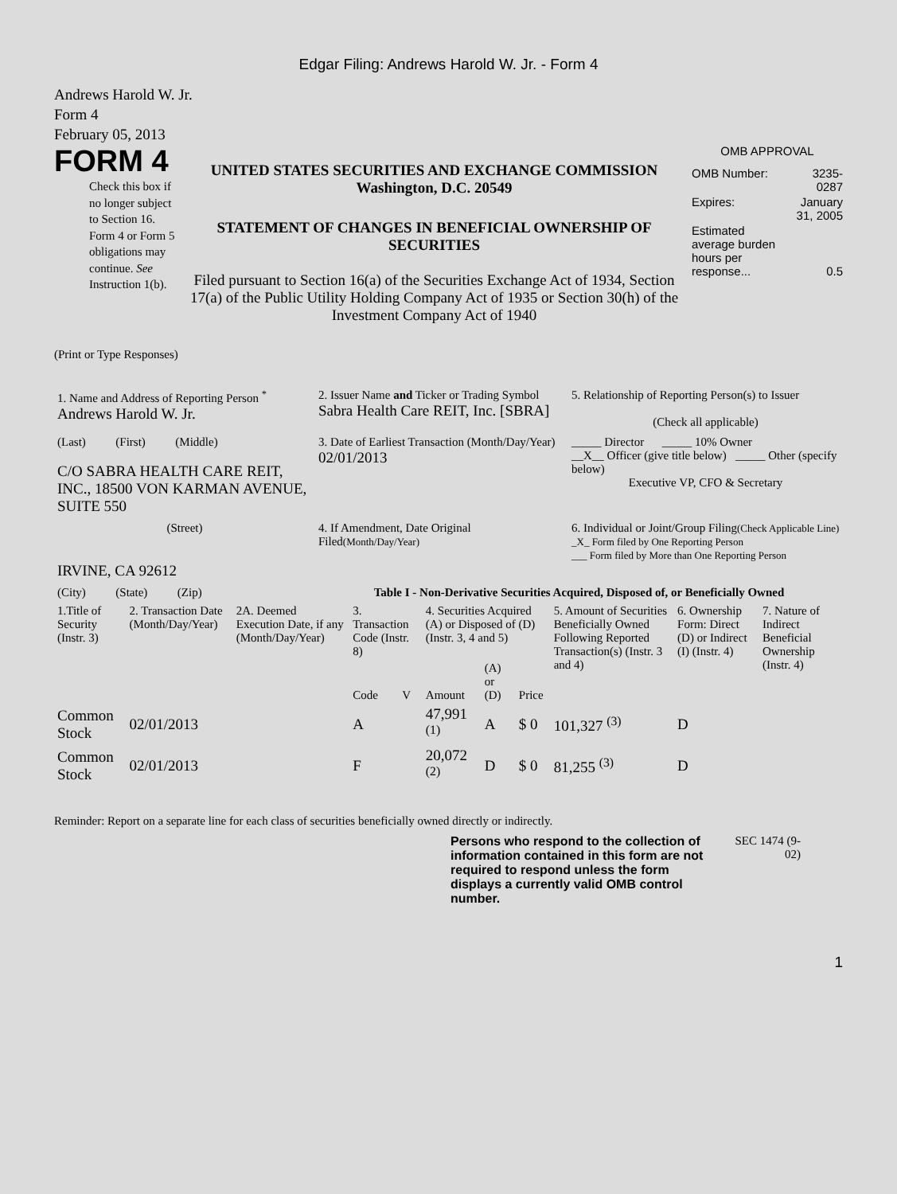Edgar Filing: Andrews Harold W. Jr. - Form 4
Andrews Harold W. Jr.
Form 4
February 05, 2013
FORM 4
Check this box if no longer subject to Section 16. Form 4 or Form 5 obligations may continue. See Instruction 1(b).
UNITED STATES SECURITIES AND EXCHANGE COMMISSION
Washington, D.C. 20549
STATEMENT OF CHANGES IN BENEFICIAL OWNERSHIP OF SECURITIES
Filed pursuant to Section 16(a) of the Securities Exchange Act of 1934, Section 17(a) of the Public Utility Holding Company Act of 1935 or Section 30(h) of the Investment Company Act of 1940
OMB APPROVAL
| OMB Number: | 3235-0287 |
| Expires: | January 31, 2005 |
| Estimated average burden hours per response... | 0.5 |
(Print or Type Responses)
| 1. Name and Address of Reporting Person <sup>*</sup> Andrews Harold W. Jr. | 2. Issuer Name and Ticker or Trading Symbol Sabra Health Care REIT, Inc. [SBRA] | 5. Relationship of Reporting Person(s) to Issuer (Check all applicable) |
| (Last) (First) (Middle) C/O SABRA HEALTH CARE REIT, INC., 18500 VON KARMAN AVENUE, SUITE 550 | 3. Date of Earliest Transaction (Month/Day/Year) 02/01/2013 | _____ Director _____ 10% Owner __X__ Officer (give title below) _____ Other (specify below) Executive VP, CFO & Secretary |
| (Street) IRVINE, CA 92612 | 4. If Amendment, Date Original Filed (Month/Day/Year) | 6. Individual or Joint/Group Filing (Check Applicable Line) _X_ Form filed by One Reporting Person ___ Form filed by More than One Reporting Person |
| (City) (State) (Zip) | Table I - Non-Derivative Securities Acquired, Disposed of, or Beneficially Owned | |
| 1.Title of Security (Instr. 3) | 2. Transaction Date (Month/Day/Year) | 2A. Deemed Execution Date, if any (Month/Day/Year) | 3. Transaction Code (Instr. 8) | | 4. Securities Acquired (A) or Disposed of (D) (Instr. 3, 4 and 5) | | | 5. Amount of Securities Beneficially Owned Following Reported Transaction(s) (Instr. 3 and 4) | 6. Ownership Form: Direct (D) or Indirect (I) (Instr. 4) | 7. Nature of Indirect Beneficial Ownership (Instr. 4) |
| --- | --- | --- | --- | --- | --- | --- | --- | --- | --- | --- |
| | | | Code | V | Amount | (A) or (D) | Price | | | |
| Common Stock | 02/01/2013 | | A | | 47,991 <sup>(1)</sup> | A | $ 0 | 101,327 <sup>(3)</sup> | D | |
| Common Stock | 02/01/2013 | | F | | 20,072 <sup>(2)</sup> | D | $ 0 | 81,255 <sup>(3)</sup> | D | |
Reminder: Report on a separate line for each class of securities beneficially owned directly or indirectly.
Persons who respond to the collection of information contained in this form are not required to respond unless the form displays a currently valid OMB control number.
SEC 1474 (9-02)
1